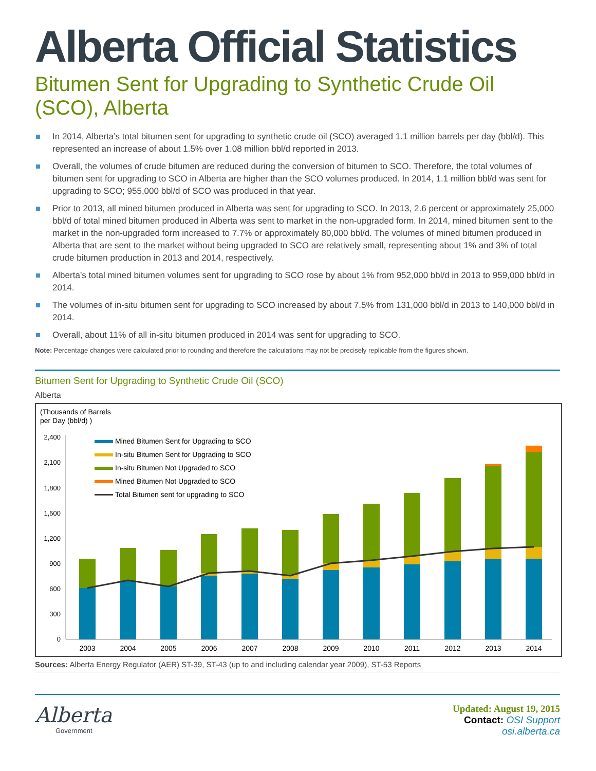Alberta Official Statistics
Bitumen Sent for Upgrading to Synthetic Crude Oil (SCO), Alberta
In 2014, Alberta’s total bitumen sent for upgrading to synthetic crude oil (SCO) averaged 1.1 million barrels per day (bbl/d). This represented an increase of about 1.5% over 1.08 million bbl/d reported in 2013.
Overall, the volumes of crude bitumen are reduced during the conversion of bitumen to SCO. Therefore, the total volumes of bitumen sent for upgrading to SCO in Alberta are higher than the SCO volumes produced. In 2014, 1.1 million bbl/d was sent for upgrading to SCO; 955,000 bbl/d of SCO was produced in that year.
Prior to 2013, all mined bitumen produced in Alberta was sent for upgrading to SCO. In 2013, 2.6 percent or approximately 25,000 bbl/d of total mined bitumen produced in Alberta was sent to market in the non-upgraded form. In 2014, mined bitumen sent to the market in the non-upgraded form increased to 7.7% or approximately 80,000 bbl/d. The volumes of mined bitumen produced in Alberta that are sent to the market without being upgraded to SCO are relatively small, representing about 1% and 3% of total crude bitumen production in 2013 and 2014, respectively.
Alberta’s total mined bitumen volumes sent for upgrading to SCO rose by about 1% from 952,000 bbl/d in 2013 to 959,000 bbl/d in 2014.
The volumes of in-situ bitumen sent for upgrading to SCO increased by about 7.5% from 131,000 bbl/d in 2013 to 140,000 bbl/d in 2014.
Overall, about 11% of all in-situ bitumen produced in 2014 was sent for upgrading to SCO.
Note: Percentage changes were calculated prior to rounding and therefore the calculations may not be precisely replicable from the figures shown.
Bitumen Sent for Upgrading to Synthetic Crude Oil (SCO)
Alberta
(Thousands of Barrels
per Day (bbl/d) )
2,400
2,100
1,800
1,500
1,200
900
600
300
0
Mined Bitumen Sent for Upgrading to SCO
In-situ Bitumen Sent for Upgrading to SCO
In-situ Bitumen Not Upgraded to SCO
Mined Bitumen Not Upgraded to SCO
Total Bitumen sent for upgrading to SCO
2003
2004
2005
2006
2007
2008
2009
2010
2011
2012
2013
2014
Sources: Alberta Energy Regulator (AER) ST-39, ST-43 (up to and including calendar year 2009), ST-53 Reports
Alberta
Government
Updated: August 19, 2015
Contact: OSI Support
osi.alberta.ca